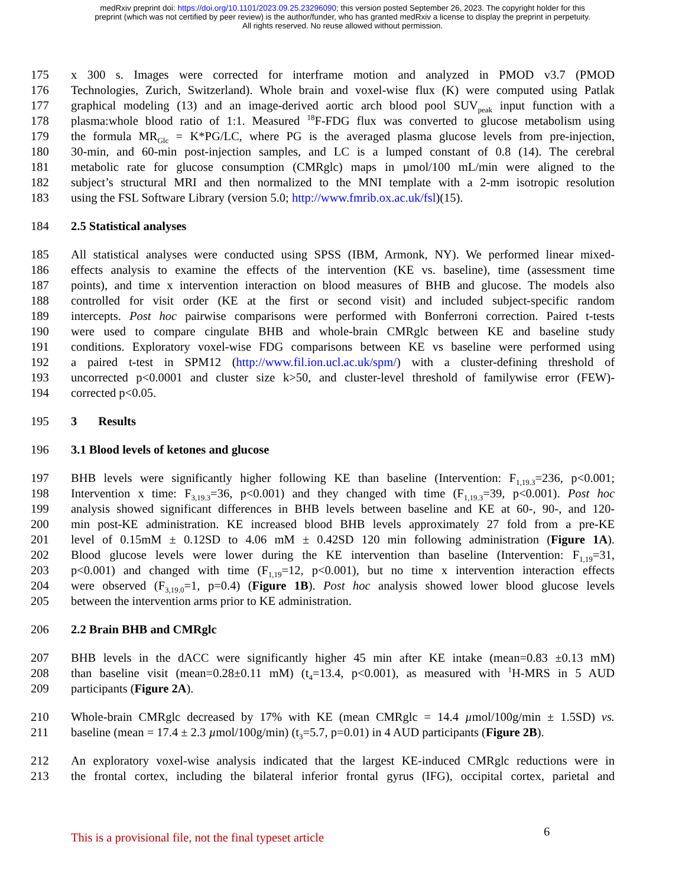medRxiv preprint doi: https://doi.org/10.1101/2023.09.25.23296090; this version posted September 26, 2023. The copyright holder for this
preprint (which was not certified by peer review) is the author/funder, who has granted medRxiv a license to display the preprint in perpetuity.
All rights reserved. No reuse allowed without permission.
175 x 300 s. Images were corrected for interframe motion and analyzed in PMOD v3.7 (PMOD
176 Technologies, Zurich, Switzerland). Whole brain and voxel-wise flux (K) were computed using Patlak
177 graphical modeling (13) and an image-derived aortic arch blood pool SUV<sub>peak</sub> input function with a
178 plasma:whole blood ratio of 1:1. Measured <sup>18</sup>F-FDG flux was converted to glucose metabolism using
179 the formula MR<sub>Glc</sub> = K*PG/LC, where PG is the averaged plasma glucose levels from pre-injection,
180 30-min, and 60-min post-injection samples, and LC is a lumped constant of 0.8 (14). The cerebral
181 metabolic rate for glucose consumption (CMRglc) maps in µmol/100 mL/min were aligned to the
182 subject’s structural MRI and then normalized to the MNI template with a 2-mm isotropic resolution
183 using the FSL Software Library (version 5.0; http://www.fmrib.ox.ac.uk/fsl)(15).
184 2.5 Statistical analyses
185 All statistical analyses were conducted using SPSS (IBM, Armonk, NY). We performed linear mixed-
186 effects analysis to examine the effects of the intervention (KE vs. baseline), time (assessment time
187 points), and time x intervention interaction on blood measures of BHB and glucose. The models also
188 controlled for visit order (KE at the first or second visit) and included subject-specific random
189 intercepts. Post hoc pairwise comparisons were performed with Bonferroni correction. Paired t-tests
190 were used to compare cingulate BHB and whole-brain CMRglc between KE and baseline study
191 conditions. Exploratory voxel-wise FDG comparisons between KE vs baseline were performed using
192 a paired t-test in SPM12 (http://www.fil.ion.ucl.ac.uk/spm/) with a cluster-defining threshold of
193 uncorrected p<0.0001 and cluster size k>50, and cluster-level threshold of familywise error (FEW)-
194 corrected p<0.05.
195 3 Results
196 3.1 Blood levels of ketones and glucose
197 BHB levels were significantly higher following KE than baseline (Intervention: F<sub>1,19.3</sub>=236, p<0.001;
198 Intervention x time: F<sub>3,19.3</sub>=36, p<0.001) and they changed with time (F<sub>1,19.3</sub>=39, p<0.001). Post hoc
199 analysis showed significant differences in BHB levels between baseline and KE at 60-, 90-, and 120-
200 min post-KE administration. KE increased blood BHB levels approximately 27 fold from a pre-KE
201 level of 0.15mM ± 0.12SD to 4.06 mM ± 0.42SD 120 min following administration (Figure 1A).
202 Blood glucose levels were lower during the KE intervention than baseline (Intervention: F<sub>1,19</sub>=31,
203 p<0.001) and changed with time (F<sub>1,19</sub>=12, p<0.001), but no time x intervention interaction effects
204 were observed (F<sub>3,19.0</sub>=1, p=0.4) (Figure 1B). Post hoc analysis showed lower blood glucose levels
205 between the intervention arms prior to KE administration.
206 2.2 Brain BHB and CMRglc
207 BHB levels in the dACC were significantly higher 45 min after KE intake (mean=0.83 ±0.13 mM)
208 than baseline visit (mean=0.28±0.11 mM) (t<sub>4</sub>=13.4, p<0.001), as measured with <sup>1</sup>H-MRS in 5 AUD
209 participants (Figure 2A).
210 Whole-brain CMRglc decreased by 17% with KE (mean CMRglc = 14.4 µmol/100g/min ± 1.5SD) vs.
211 baseline (mean = 17.4 ± 2.3 µmol/100g/min) (t<sub>3</sub>=5.7, p=0.01) in 4 AUD participants (Figure 2B).
212 An exploratory voxel-wise analysis indicated that the largest KE-induced CMRglc reductions were in
213 the frontal cortex, including the bilateral inferior frontal gyrus (IFG), occipital cortex, parietal and
This is a provisional file, not the final typeset article 6